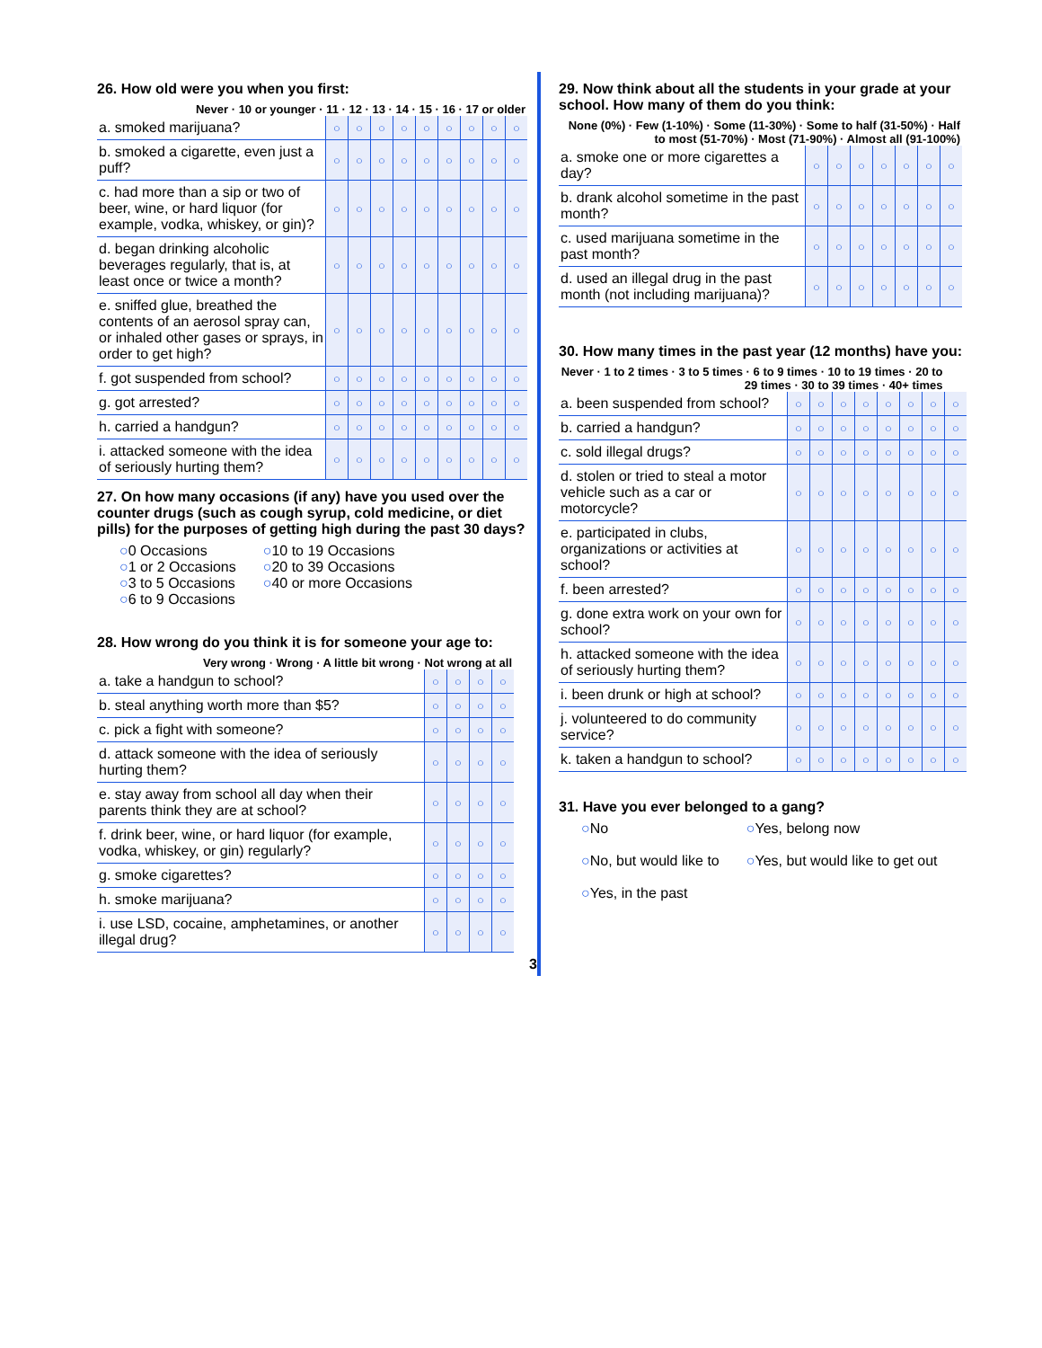26. How old were you when you first:
| Never · 10 or younger · 11 · 12 · 13 · 14 · 15 · 16 · 17 or older | | | | | | | | | |
| --- | --- | --- | --- | --- | --- | --- | --- | --- | --- |
| a. smoked marijuana? | ○ | ○ | ○ | ○ | ○ | ○ | ○ | ○ | ○ |
| b. smoked a cigarette, even just a puff? | ○ | ○ | ○ | ○ | ○ | ○ | ○ | ○ | ○ |
| c. had more than a sip or two of beer, wine, or hard liquor (for example, vodka, whiskey, or gin)? | ○ | ○ | ○ | ○ | ○ | ○ | ○ | ○ | ○ |
| d. began drinking alcoholic beverages regularly, that is, at least once or twice a month? | ○ | ○ | ○ | ○ | ○ | ○ | ○ | ○ | ○ |
| e. sniffed glue, breathed the contents of an aerosol spray can, or inhaled other gases or sprays, in order to get high? | ○ | ○ | ○ | ○ | ○ | ○ | ○ | ○ | ○ |
| f. got suspended from school? | ○ | ○ | ○ | ○ | ○ | ○ | ○ | ○ | ○ |
| g. got arrested? | ○ | ○ | ○ | ○ | ○ | ○ | ○ | ○ | ○ |
| h. carried a handgun? | ○ | ○ | ○ | ○ | ○ | ○ | ○ | ○ | ○ |
| i. attacked someone with the idea of seriously hurting them? | ○ | ○ | ○ | ○ | ○ | ○ | ○ | ○ | ○ |
27. On how many occasions (if any) have you used over the counter drugs (such as cough syrup, cold medicine, or diet pills) for the purposes of getting high during the past 30 days?
○0 Occasions
○1 or 2 Occasions
○3 to 5 Occasions
○6 to 9 Occasions
○10 to 19 Occasions
○20 to 39 Occasions
○40 or more Occasions
28. How wrong do you think it is for someone your age to:
| Very wrong · Wrong · A little bit wrong · Not wrong at all | | | | |
| --- | --- | --- | --- | --- |
| a. take a handgun to school? | ○ | ○ | ○ | ○ |
| b. steal anything worth more than $5? | ○ | ○ | ○ | ○ |
| c. pick a fight with someone? | ○ | ○ | ○ | ○ |
| d. attack someone with the idea of seriously hurting them? | ○ | ○ | ○ | ○ |
| e. stay away from school all day when their parents think they are at school? | ○ | ○ | ○ | ○ |
| f. drink beer, wine, or hard liquor (for example, vodka, whiskey, or gin) regularly? | ○ | ○ | ○ | ○ |
| g. smoke cigarettes? | ○ | ○ | ○ | ○ |
| h. smoke marijuana? | ○ | ○ | ○ | ○ |
| i. use LSD, cocaine, amphetamines, or another illegal drug? | ○ | ○ | ○ | ○ |
3
29. Now think about all the students in your grade at your school. How many of them do you think:
| None (0%) · Few (1-10%) · Some (11-30%) · Some to half (31-50%) · Half to most (51-70%) · Most (71-90%) · Almost all (91-100%) | | | | | | | |
| --- | --- | --- | --- | --- | --- | --- | --- |
| a. smoke one or more cigarettes a day? | ○ | ○ | ○ | ○ | ○ | ○ | ○ |
| b. drank alcohol sometime in the past month? | ○ | ○ | ○ | ○ | ○ | ○ | ○ |
| c. used marijuana sometime in the past month? | ○ | ○ | ○ | ○ | ○ | ○ | ○ |
| d. used an illegal drug in the past month (not including marijuana)? | ○ | ○ | ○ | ○ | ○ | ○ | ○ |
30. How many times in the past year (12 months) have you:
| Never · 1 to 2 times · 3 to 5 times · 6 to 9 times · 10 to 19 times · 20 to 29 times · 30 to 39 times · 40+ times | | | | | | | | |
| --- | --- | --- | --- | --- | --- | --- | --- | --- |
| a. been suspended from school? | ○ | ○ | ○ | ○ | ○ | ○ | ○ | ○ |
| b. carried a handgun? | ○ | ○ | ○ | ○ | ○ | ○ | ○ | ○ |
| c. sold illegal drugs? | ○ | ○ | ○ | ○ | ○ | ○ | ○ | ○ |
| d. stolen or tried to steal a motor vehicle such as a car or motorcycle? | ○ | ○ | ○ | ○ | ○ | ○ | ○ | ○ |
| e. participated in clubs, organizations or activities at school? | ○ | ○ | ○ | ○ | ○ | ○ | ○ | ○ |
| f. been arrested? | ○ | ○ | ○ | ○ | ○ | ○ | ○ | ○ |
| g. done extra work on your own for school? | ○ | ○ | ○ | ○ | ○ | ○ | ○ | ○ |
| h. attacked someone with the idea of seriously hurting them? | ○ | ○ | ○ | ○ | ○ | ○ | ○ | ○ |
| i. been drunk or high at school? | ○ | ○ | ○ | ○ | ○ | ○ | ○ | ○ |
| j. volunteered to do community service? | ○ | ○ | ○ | ○ | ○ | ○ | ○ | ○ |
| k. taken a handgun to school? | ○ | ○ | ○ | ○ | ○ | ○ | ○ | ○ |
31. Have you ever belonged to a gang?
○No
○No, but would like to
○Yes, in the past
○Yes, belong now
○Yes, but would like to get out